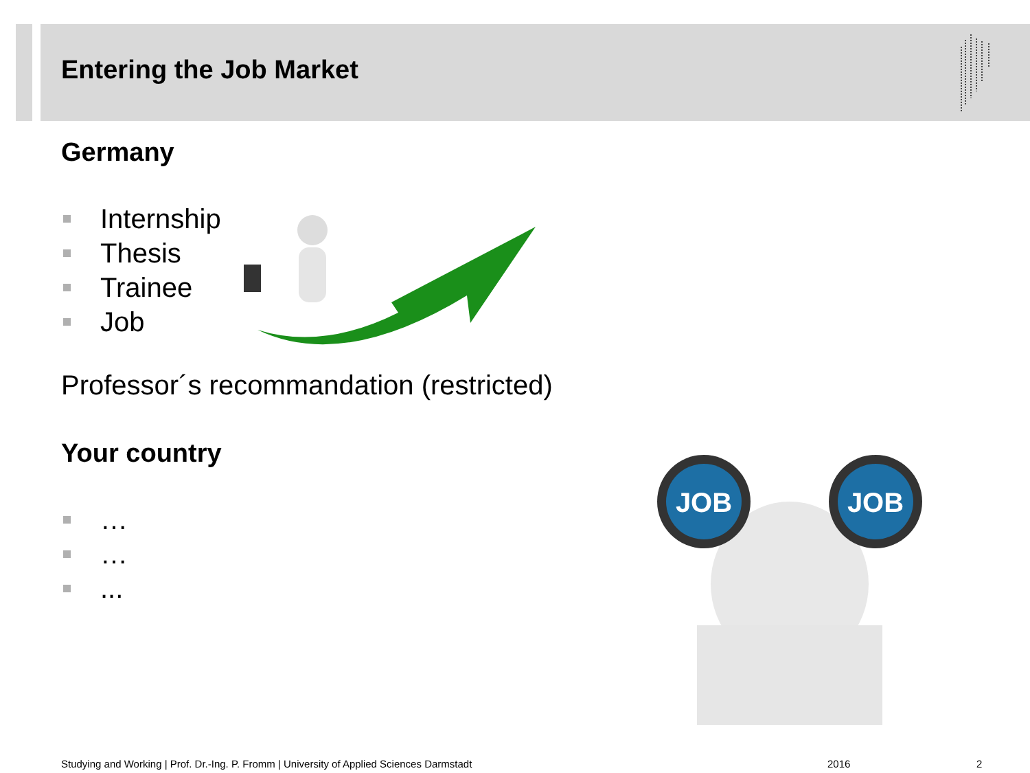Entering the Job Market
Germany
Internship
Thesis
Trainee
Job
Professor´s recommandation (restricted)
Your country
…
…
...
JOB
JOB
Studying and Working | Prof. Dr.-Ing. P. Fromm | University of Applied Sciences Darmstadt
2016 2